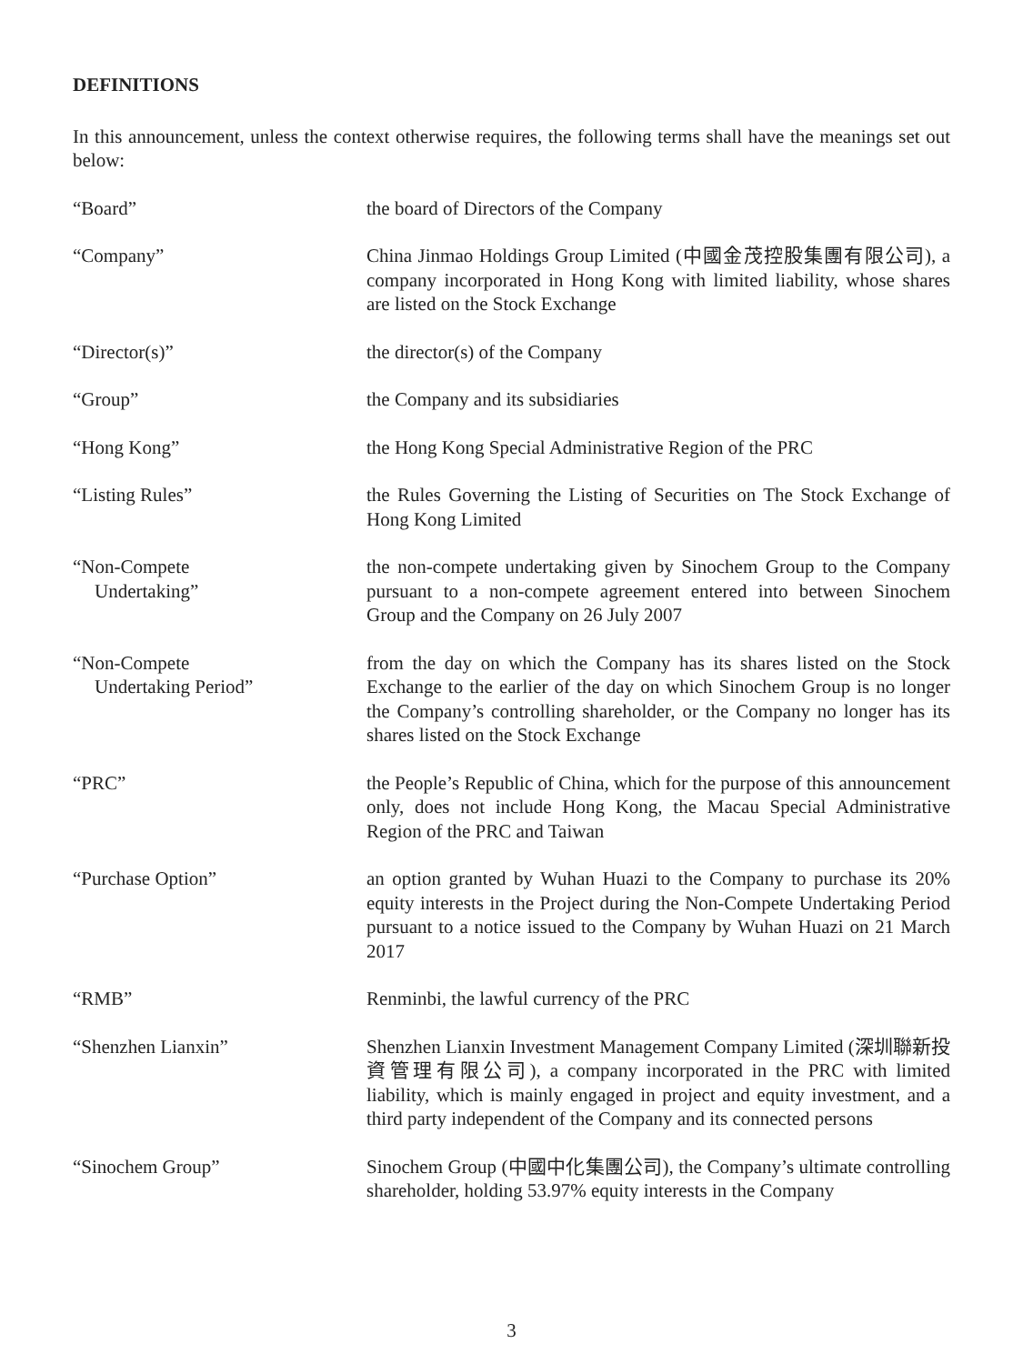DEFINITIONS
In this announcement, unless the context otherwise requires, the following terms shall have the meanings set out below:
“Board” the board of Directors of the Company
“Company” China Jinmao Holdings Group Limited (中國金茂控股集團有限公司), a company incorporated in Hong Kong with limited liability, whose shares are listed on the Stock Exchange
“Director(s)” the director(s) of the Company
“Group” the Company and its subsidiaries
“Hong Kong” the Hong Kong Special Administrative Region of the PRC
“Listing Rules” the Rules Governing the Listing of Securities on The Stock Exchange of Hong Kong Limited
“Non-Compete
Undertaking”
the non-compete undertaking given by Sinochem Group to the Company pursuant to a non-compete agreement entered into between Sinochem Group and the Company on 26 July 2007
“Non-Compete
Undertaking Period”
from the day on which the Company has its shares listed on the Stock Exchange to the earlier of the day on which Sinochem Group is no longer the Company’s controlling shareholder, or the Company no longer has its shares listed on the Stock Exchange
“PRC” the People’s Republic of China, which for the purpose of this announcement only, does not include Hong Kong, the Macau Special Administrative Region of the PRC and Taiwan
“Purchase Option” an option granted by Wuhan Huazi to the Company to purchase its 20% equity interests in the Project during the Non-Compete Undertaking Period pursuant to a notice issued to the Company by Wuhan Huazi on 21 March 2017
“RMB” Renminbi, the lawful currency of the PRC
“Shenzhen Lianxin” Shenzhen Lianxin Investment Management Company Limited (深圳聯新投資管理有限公司), a company incorporated in the PRC with limited liability, which is mainly engaged in project and equity investment, and a third party independent of the Company and its connected persons
“Sinochem Group” Sinochem Group (中國中化集團公司), the Company’s ultimate controlling shareholder, holding 53.97% equity interests in the Company
3